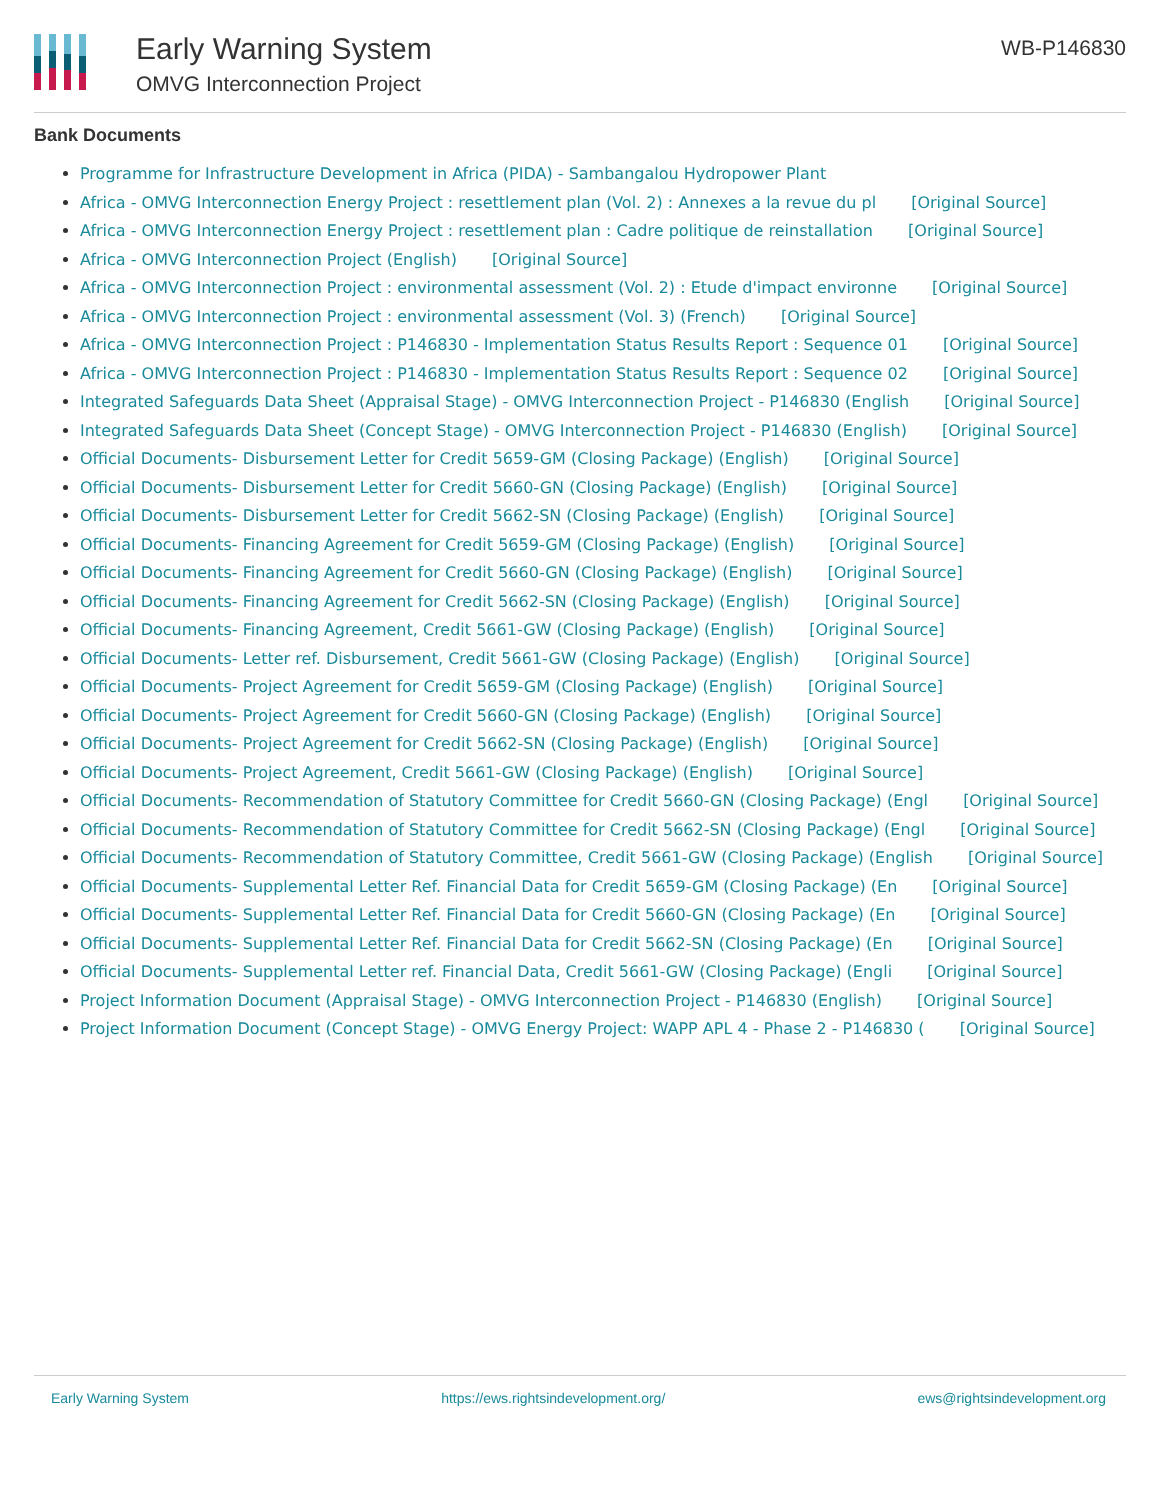Early Warning System
OMVG Interconnection Project
WB-P146830
Bank Documents
Programme for Infrastructure Development in Africa (PIDA) - Sambangalou Hydropower Plant
Africa - OMVG Interconnection Energy Project : resettlement plan (Vol. 2) : Annexes a la revue du pl [Original Source]
Africa - OMVG Interconnection Energy Project : resettlement plan : Cadre politique de reinstallation [Original Source]
Africa - OMVG Interconnection Project (English) [Original Source]
Africa - OMVG Interconnection Project : environmental assessment (Vol. 2) : Etude d'impact environne [Original Source]
Africa - OMVG Interconnection Project : environmental assessment (Vol. 3) (French) [Original Source]
Africa - OMVG Interconnection Project : P146830 - Implementation Status Results Report : Sequence 01 [Original Source]
Africa - OMVG Interconnection Project : P146830 - Implementation Status Results Report : Sequence 02 [Original Source]
Integrated Safeguards Data Sheet (Appraisal Stage) - OMVG Interconnection Project - P146830 (English [Original Source]
Integrated Safeguards Data Sheet (Concept Stage) - OMVG Interconnection Project - P146830 (English) [Original Source]
Official Documents- Disbursement Letter for Credit 5659-GM (Closing Package) (English) [Original Source]
Official Documents- Disbursement Letter for Credit 5660-GN (Closing Package) (English) [Original Source]
Official Documents- Disbursement Letter for Credit 5662-SN (Closing Package) (English) [Original Source]
Official Documents- Financing Agreement for Credit 5659-GM (Closing Package) (English) [Original Source]
Official Documents- Financing Agreement for Credit 5660-GN (Closing Package) (English) [Original Source]
Official Documents- Financing Agreement for Credit 5662-SN (Closing Package) (English) [Original Source]
Official Documents- Financing Agreement, Credit 5661-GW (Closing Package) (English) [Original Source]
Official Documents- Letter ref. Disbursement, Credit 5661-GW (Closing Package) (English) [Original Source]
Official Documents- Project Agreement for Credit 5659-GM (Closing Package) (English) [Original Source]
Official Documents- Project Agreement for Credit 5660-GN (Closing Package) (English) [Original Source]
Official Documents- Project Agreement for Credit 5662-SN (Closing Package) (English) [Original Source]
Official Documents- Project Agreement, Credit 5661-GW (Closing Package) (English) [Original Source]
Official Documents- Recommendation of Statutory Committee for Credit 5660-GN (Closing Package) (Engl [Original Source]
Official Documents- Recommendation of Statutory Committee for Credit 5662-SN (Closing Package) (Engl [Original Source]
Official Documents- Recommendation of Statutory Committee, Credit 5661-GW (Closing Package) (English [Original Source]
Official Documents- Supplemental Letter Ref. Financial Data for Credit 5659-GM (Closing Package) (En [Original Source]
Official Documents- Supplemental Letter Ref. Financial Data for Credit 5660-GN (Closing Package) (En [Original Source]
Official Documents- Supplemental Letter Ref. Financial Data for Credit 5662-SN (Closing Package) (En [Original Source]
Official Documents- Supplemental Letter ref. Financial Data, Credit 5661-GW (Closing Package) (Engli [Original Source]
Project Information Document (Appraisal Stage) - OMVG Interconnection Project - P146830 (English) [Original Source]
Project Information Document (Concept Stage) - OMVG Energy Project: WAPP APL 4 - Phase 2 - P146830 ( [Original Source]
Early Warning System https://ews.rightsindevelopment.org/ ews@rightsindevelopment.org